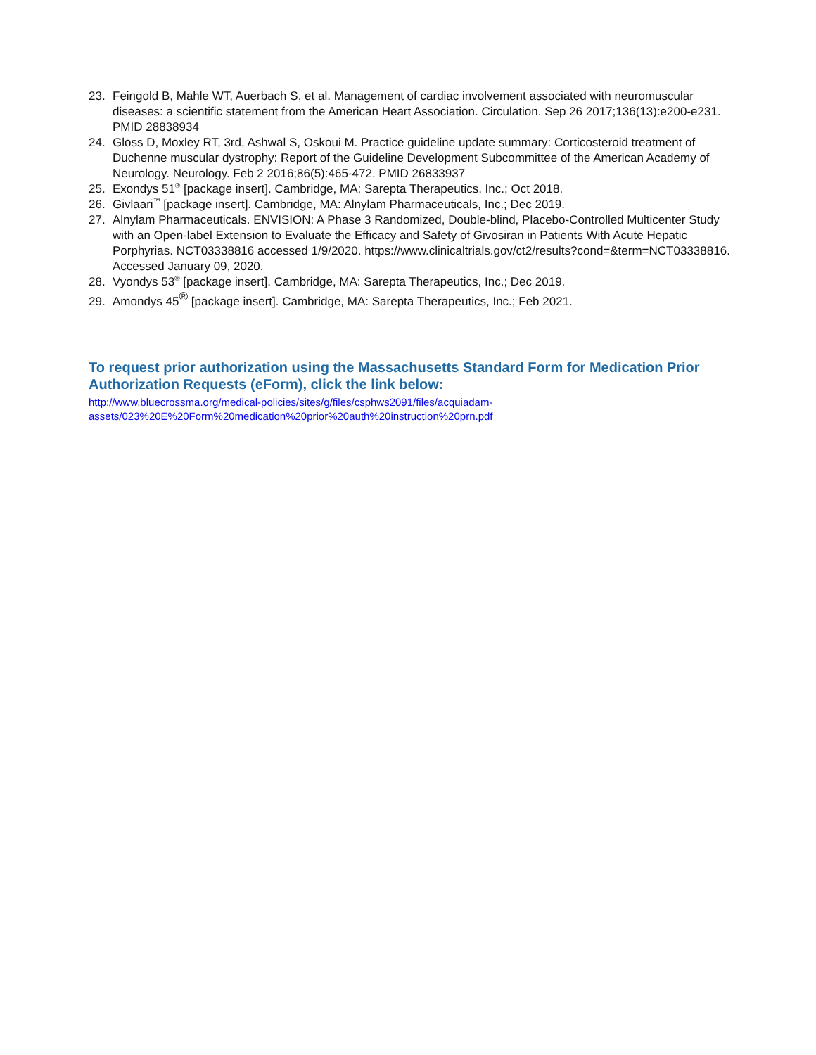23. Feingold B, Mahle WT, Auerbach S, et al. Management of cardiac involvement associated with neuromuscular diseases: a scientific statement from the American Heart Association. Circulation. Sep 26 2017;136(13):e200-e231. PMID 28838934
24. Gloss D, Moxley RT, 3rd, Ashwal S, Oskoui M. Practice guideline update summary: Corticosteroid treatment of Duchenne muscular dystrophy: Report of the Guideline Development Subcommittee of the American Academy of Neurology. Neurology. Feb 2 2016;86(5):465-472. PMID 26833937
25. Exondys 51<sup>®</sup> [package insert]. Cambridge, MA: Sarepta Therapeutics, Inc.; Oct 2018.
26. Givlaari<sup>™</sup> [package insert]. Cambridge, MA: Alnylam Pharmaceuticals, Inc.; Dec 2019.
27. Alnylam Pharmaceuticals. ENVISION: A Phase 3 Randomized, Double-blind, Placebo-Controlled Multicenter Study with an Open-label Extension to Evaluate the Efficacy and Safety of Givosiran in Patients With Acute Hepatic Porphyrias. NCT03338816 accessed 1/9/2020. https://www.clinicaltrials.gov/ct2/results?cond=&term=NCT03338816. Accessed January 09, 2020.
28. Vyondys 53<sup>®</sup> [package insert]. Cambridge, MA: Sarepta Therapeutics, Inc.; Dec 2019.
29. Amondys 45<sup>®</sup> [package insert]. Cambridge, MA: Sarepta Therapeutics, Inc.; Feb 2021.
To request prior authorization using the Massachusetts Standard Form for Medication Prior Authorization Requests (eForm), click the link below:
http://www.bluecrossma.org/medical-policies/sites/g/files/csphws2091/files/acquiadam-assets/023%20E%20Form%20medication%20prior%20auth%20instruction%20prn.pdf